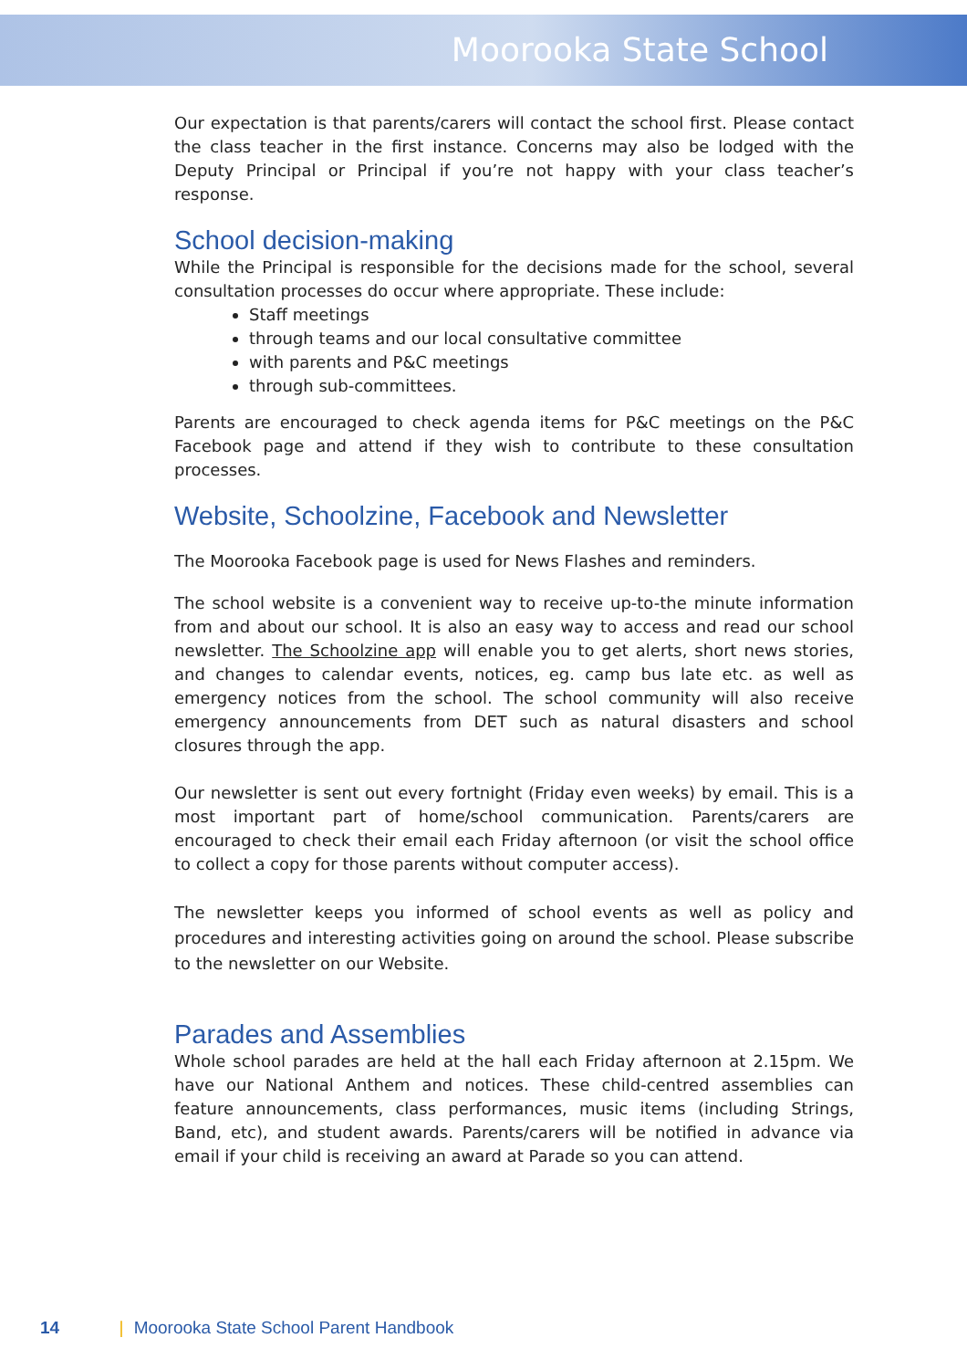Moorooka State School
Our expectation is that parents/carers will contact the school first. Please contact the class teacher in the first instance. Concerns may also be lodged with the Deputy Principal or Principal if you’re not happy with your class teacher’s response.
School decision-making
While the Principal is responsible for the decisions made for the school, several consultation processes do occur where appropriate. These include:
Staff meetings
through teams and our local consultative committee
with parents and P&C meetings
through sub-committees.
Parents are encouraged to check agenda items for P&C meetings on the P&C Facebook page and attend if they wish to contribute to these consultation processes.
Website, Schoolzine, Facebook and Newsletter
The Moorooka Facebook page is used for News Flashes and reminders.
The school website is a convenient way to receive up-to-the minute information from and about our school. It is also an easy way to access and read our school newsletter. The Schoolzine app will enable you to get alerts, short news stories, and changes to calendar events, notices, eg. camp bus late etc. as well as emergency notices from the school. The school community will also receive emergency announcements from DET such as natural disasters and school closures through the app.
Our newsletter is sent out every fortnight (Friday even weeks) by email. This is a most important part of home/school communication. Parents/carers are encouraged to check their email each Friday afternoon (or visit the school office to collect a copy for those parents without computer access).
The newsletter keeps you informed of school events as well as policy and procedures and interesting activities going on around the school. Please subscribe to the newsletter on our Website.
Parades and Assemblies
Whole school parades are held at the hall each Friday afternoon at 2.15pm. We have our National Anthem and notices. These child-centred assemblies can feature announcements, class performances, music items (including Strings, Band, etc), and student awards. Parents/carers will be notified in advance via email if your child is receiving an award at Parade so you can attend.
14 | Moorooka State School Parent Handbook